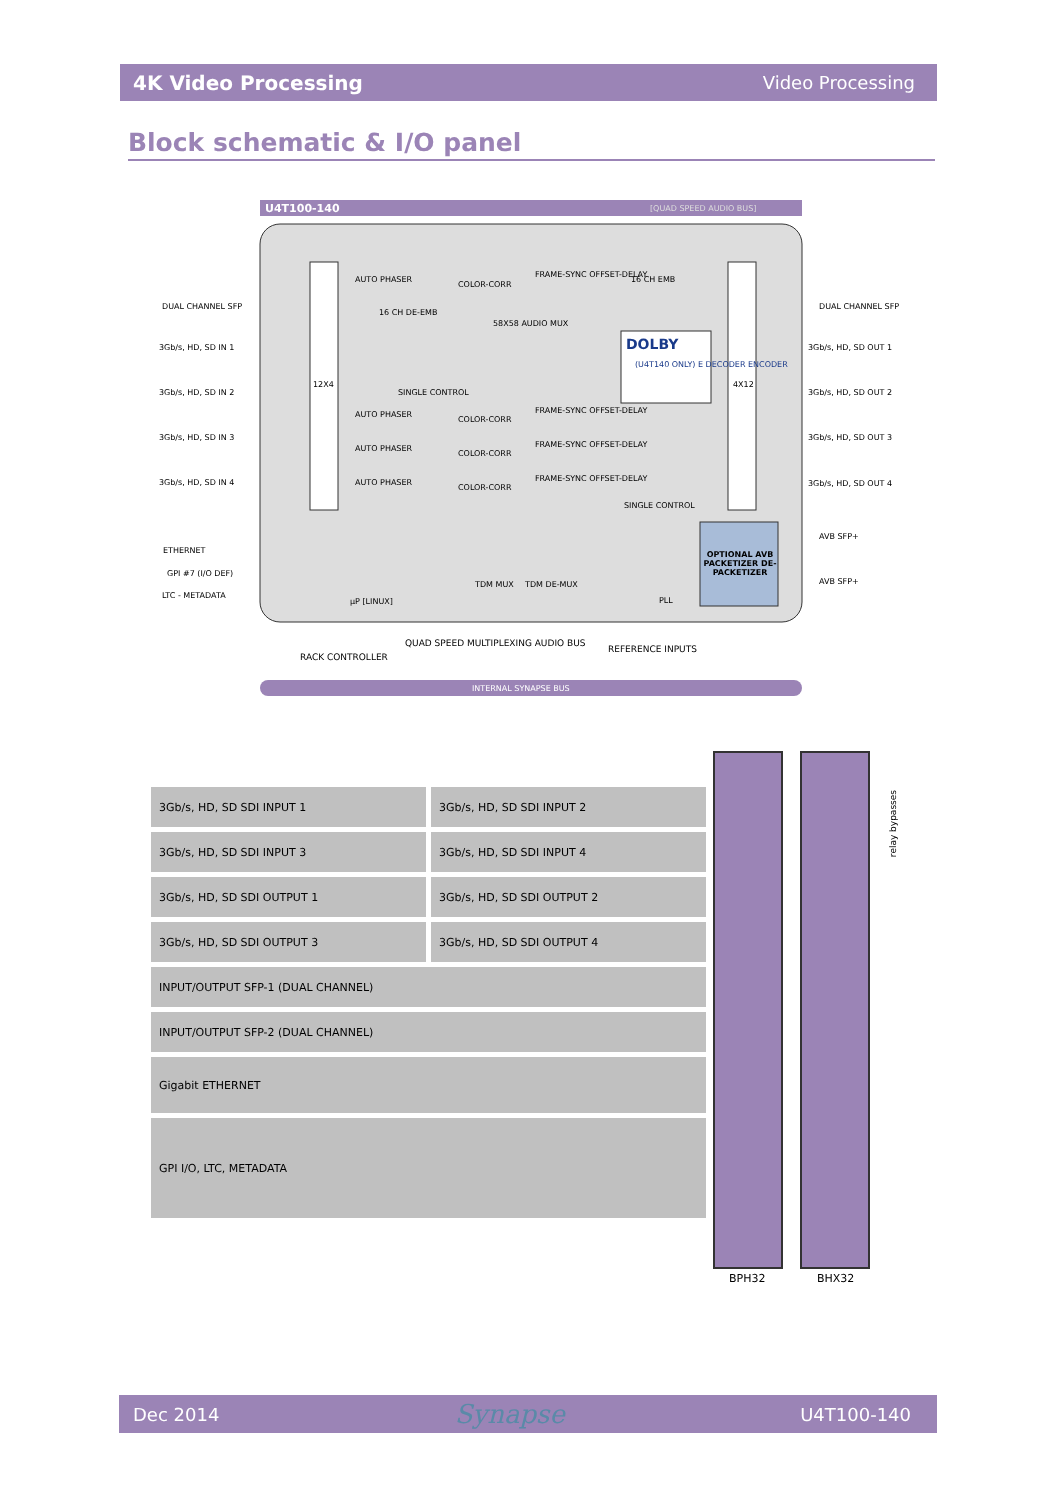4K Video Processing Video Processing
Block schematic & I/O panel
U4T100-140 [QUAD SPEED AUDIO BUS]
DUAL CHANNEL SFP
3Gb/s, HD, SD IN 1
3Gb/s, HD, SD IN 2
3Gb/s, HD, SD IN 3
3Gb/s, HD, SD IN 4
ETHERNET
GPI #7 (I/O DEF)
LTC - METADATA
AUTO PHASER
COLOR-CORR
FRAME-SYNC OFFSET-DELAY
16 CH EMB
16 CH DE-EMB
58X58 AUDIO MUX
12X4 4X12
DOLBY
(U4T140 ONLY) E DECODER ENCODER
SINGLE CONTROL
AUTO PHASER
COLOR-CORR
FRAME-SYNC OFFSET-DELAY
AUTO PHASER
COLOR-CORR
FRAME-SYNC OFFSET-DELAY
AUTO PHASER
COLOR-CORR
FRAME-SYNC OFFSET-DELAY
SINGLE CONTROL
DUAL CHANNEL SFP
3Gb/s, HD, SD OUT 1
3Gb/s, HD, SD OUT 2
3Gb/s, HD, SD OUT 3
3Gb/s, HD, SD OUT 4
OPTIONAL AVB PACKETIZER DE-PACKETIZER
AVB SFP+
AVB SFP+
TDM MUX TDM DE-MUX
PLL
µP [LINUX]
RACK CONTROLLER
QUAD SPEED MULTIPLEXING AUDIO BUS
REFERENCE INPUTS
INTERNAL SYNAPSE BUS
| 3Gb/s, HD, SD SDI INPUT 1 | 3Gb/s, HD, SD SDI INPUT 2 |
| 3Gb/s, HD, SD SDI INPUT 3 | 3Gb/s, HD, SD SDI INPUT 4 |
| 3Gb/s, HD, SD SDI OUTPUT 1 | 3Gb/s, HD, SD SDI OUTPUT 2 |
| 3Gb/s, HD, SD SDI OUTPUT 3 | 3Gb/s, HD, SD SDI OUTPUT 4 |
| INPUT/OUTPUT SFP-1 (DUAL CHANNEL) | |
| INPUT/OUTPUT SFP-2 (DUAL CHANNEL) | |
| Gigabit ETHERNET | |
| GPI I/O, LTC, METADATA | |
relay bypasses
BPH32 BHX32
Dec 2014 Synapse U4T100-140